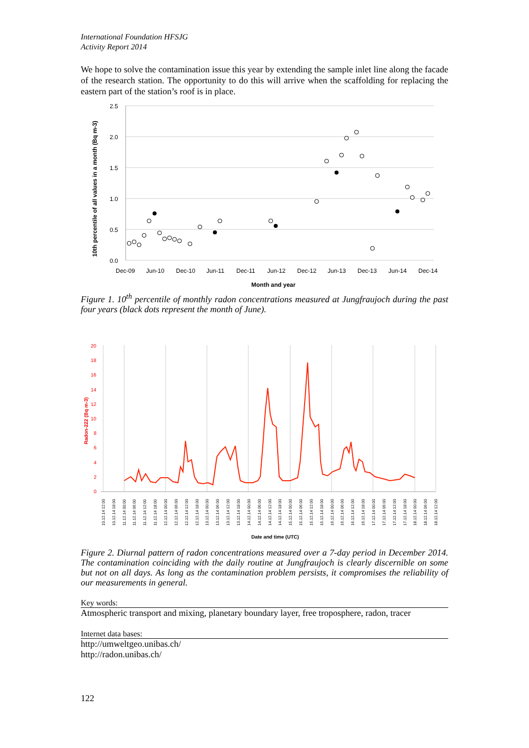International Foundation HFSJG
Activity Report 2014
We hope to solve the contamination issue this year by extending the sample inlet line along the facade of the research station. The opportunity to do this will arrive when the scaffolding for replacing the eastern part of the station’s roof is in place.
2.5
2.0
1.5
1.0
0.5
0.0
Dec-09
Jun-10
Dec-10
Jun-11
Dec-11
Jun-12
Dec-12
Jun-13
Dec-13
Jun-14
Dec-14
Month and year
10th percentile of all values in a month (Bq m-3)
Figure 1. 10<sup>th</sup> percentile of monthly radon concentrations measured at Jungfraujoch during the past four years (black dots represent the month of June).
20
18
16
14
12
10
8
6
4
2
0
Radon-222 (Bq m-3)
10.12.14 12:00
10.12.14 18:00
11.12.14 00:00
11.12.14 06:00
11.12.14 12:00
11.12.14 18:00
12.12.14 00:00
12.12.14 06:00
12.12.14 12:00
12.12.14 18:00
13.12.14 00:00
13.12.14 06:00
13.12.14 12:00
13.12.14 18:00
14.12.14 00:00
14.12.14 06:00
14.12.14 12:00
14.12.14 18:00
15.12.14 00:00
15.12.14 06:00
15.12.14 12:00
15.12.14 18:00
16.12.14 00:00
16.12.14 06:00
16.12.14 12:00
16.12.14 18:00
17.12.14 00:00
17.12.14 06:00
17.12.14 12:00
17.12.14 18:00
18.12.14 00:00
18.12.14 06:00
18.12.14 12:00
Date and time (UTC)
Figure 2. Diurnal pattern of radon concentrations measured over a 7-day period in December 2014. The contamination coinciding with the daily routine at Jungfraujoch is clearly discernible on some but not on all days. As long as the contamination problem persists, it compromises the reliability of our measurements in general.
Key words:
Atmospheric transport and mixing, planetary boundary layer, free troposphere, radon, tracer
Internet data bases:
http://umweltgeo.unibas.ch/
http://radon.unibas.ch/
122